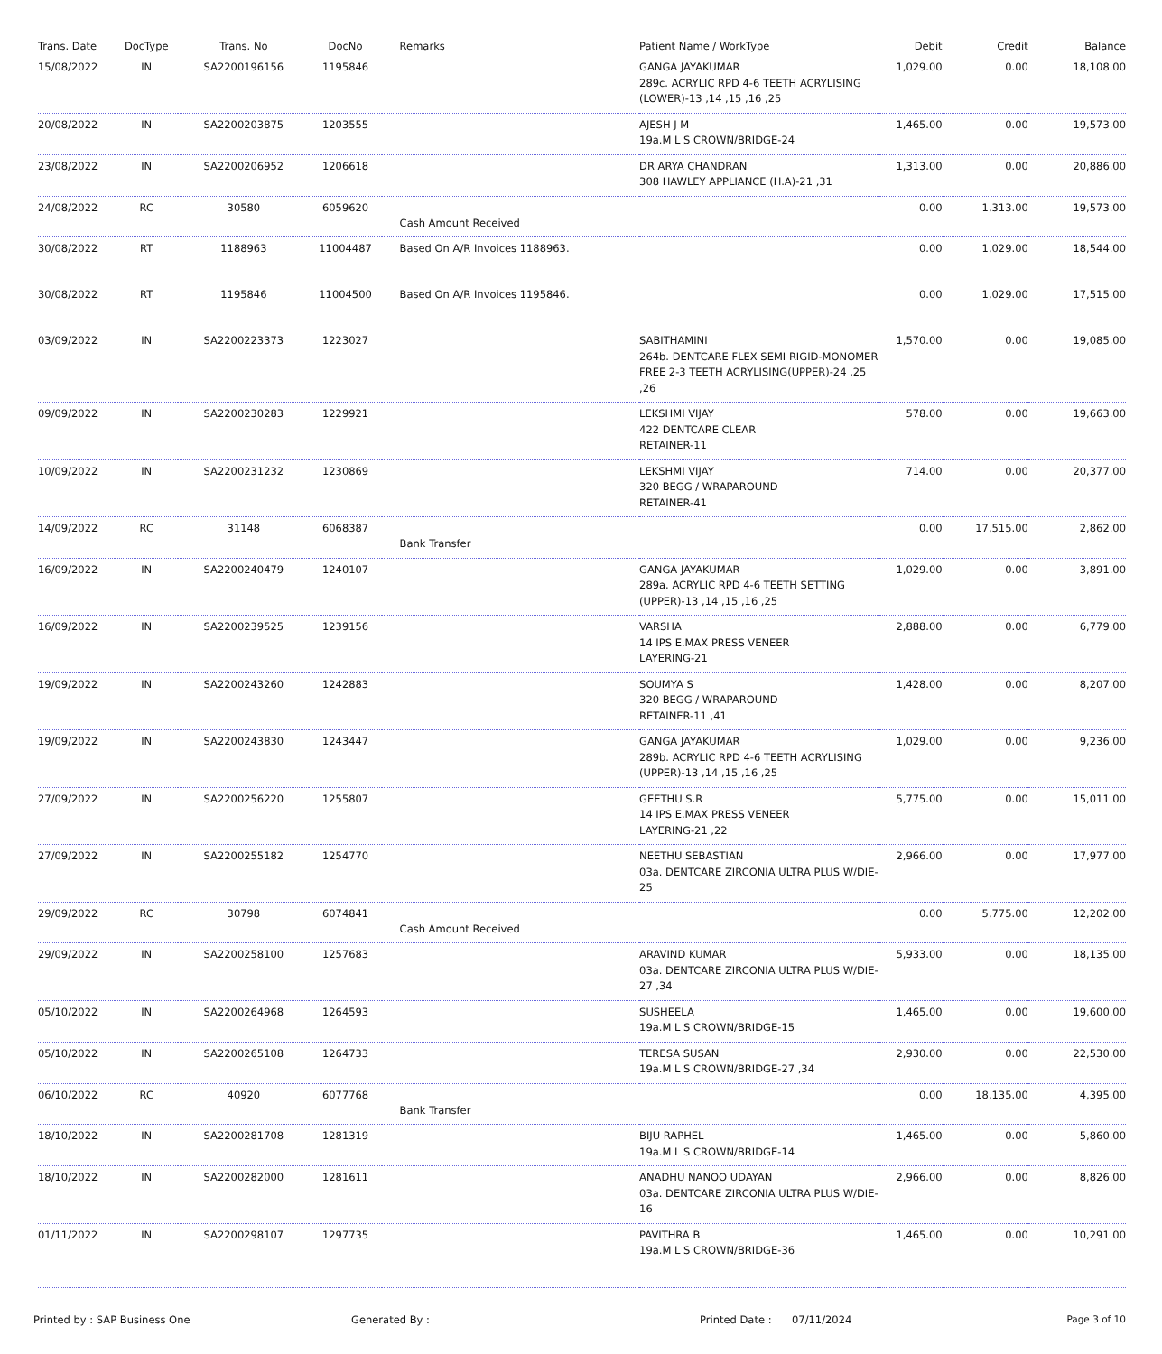| Trans. Date | DocType | Trans. No | DocNo | Remarks | Patient Name / WorkType | Debit | Credit | Balance |
| --- | --- | --- | --- | --- | --- | --- | --- | --- |
| 15/08/2022 | IN | SA2200196156 | 1195846 | | GANGA JAYAKUMAR 289c. ACRYLIC RPD 4-6 TEETH ACRYLISING (LOWER)-13 ,14 ,15 ,16 ,25 | 1,029.00 | 0.00 | 18,108.00 |
| 20/08/2022 | IN | SA2200203875 | 1203555 | | AJESH J M 19a.M L S CROWN/BRIDGE-24 | 1,465.00 | 0.00 | 19,573.00 |
| 23/08/2022 | IN | SA2200206952 | 1206618 | | DR ARYA CHANDRAN 308 HAWLEY APPLIANCE (H.A)-21 ,31 | 1,313.00 | 0.00 | 20,886.00 |
| 24/08/2022 | RC | 30580 | 6059620 | Cash Amount Received | | 0.00 | 1,313.00 | 19,573.00 |
| 30/08/2022 | RT | 1188963 | 11004487 | Based On A/R Invoices 1188963. | | 0.00 | 1,029.00 | 18,544.00 |
| 30/08/2022 | RT | 1195846 | 11004500 | Based On A/R Invoices 1195846. | | 0.00 | 1,029.00 | 17,515.00 |
| 03/09/2022 | IN | SA2200223373 | 1223027 | | SABITHAMINI 264b. DENTCARE FLEX SEMI RIGID-MONOMER FREE 2-3 TEETH ACRYLISING(UPPER)-24 ,25 ,26 | 1,570.00 | 0.00 | 19,085.00 |
| 09/09/2022 | IN | SA2200230283 | 1229921 | | LEKSHMI VIJAY 422 DENTCARE CLEAR RETAINER-11 | 578.00 | 0.00 | 19,663.00 |
| 10/09/2022 | IN | SA2200231232 | 1230869 | | LEKSHMI VIJAY 320 BEGG / WRAPAROUND RETAINER-41 | 714.00 | 0.00 | 20,377.00 |
| 14/09/2022 | RC | 31148 | 6068387 | Bank Transfer | | 0.00 | 17,515.00 | 2,862.00 |
| 16/09/2022 | IN | SA2200240479 | 1240107 | | GANGA JAYAKUMAR 289a. ACRYLIC RPD 4-6 TEETH SETTING (UPPER)-13 ,14 ,15 ,16 ,25 | 1,029.00 | 0.00 | 3,891.00 |
| 16/09/2022 | IN | SA2200239525 | 1239156 | | VARSHA 14 IPS E.MAX PRESS VENEER LAYERING-21 | 2,888.00 | 0.00 | 6,779.00 |
| 19/09/2022 | IN | SA2200243260 | 1242883 | | SOUMYA S 320 BEGG / WRAPAROUND RETAINER-11 ,41 | 1,428.00 | 0.00 | 8,207.00 |
| 19/09/2022 | IN | SA2200243830 | 1243447 | | GANGA JAYAKUMAR 289b. ACRYLIC RPD 4-6 TEETH ACRYLISING (UPPER)-13 ,14 ,15 ,16 ,25 | 1,029.00 | 0.00 | 9,236.00 |
| 27/09/2022 | IN | SA2200256220 | 1255807 | | GEETHU S.R 14 IPS E.MAX PRESS VENEER LAYERING-21 ,22 | 5,775.00 | 0.00 | 15,011.00 |
| 27/09/2022 | IN | SA2200255182 | 1254770 | | NEETHU SEBASTIAN 03a. DENTCARE ZIRCONIA ULTRA PLUS W/DIE-25 | 2,966.00 | 0.00 | 17,977.00 |
| 29/09/2022 | RC | 30798 | 6074841 | Cash Amount Received | | 0.00 | 5,775.00 | 12,202.00 |
| 29/09/2022 | IN | SA2200258100 | 1257683 | | ARAVIND KUMAR 03a. DENTCARE ZIRCONIA ULTRA PLUS W/DIE-27 ,34 | 5,933.00 | 0.00 | 18,135.00 |
| 05/10/2022 | IN | SA2200264968 | 1264593 | | SUSHEELA 19a.M L S CROWN/BRIDGE-15 | 1,465.00 | 0.00 | 19,600.00 |
| 05/10/2022 | IN | SA2200265108 | 1264733 | | TERESA SUSAN 19a.M L S CROWN/BRIDGE-27 ,34 | 2,930.00 | 0.00 | 22,530.00 |
| 06/10/2022 | RC | 40920 | 6077768 | Bank Transfer | | 0.00 | 18,135.00 | 4,395.00 |
| 18/10/2022 | IN | SA2200281708 | 1281319 | | BIJU RAPHEL 19a.M L S CROWN/BRIDGE-14 | 1,465.00 | 0.00 | 5,860.00 |
| 18/10/2022 | IN | SA2200282000 | 1281611 | | ANADHU NANOO UDAYAN 03a. DENTCARE ZIRCONIA ULTRA PLUS W/DIE-16 | 2,966.00 | 0.00 | 8,826.00 |
| 01/11/2022 | IN | SA2200298107 | 1297735 | | PAVITHRA B 19a.M L S CROWN/BRIDGE-36 | 1,465.00 | 0.00 | 10,291.00 |
Printed by : SAP Business One Generated By : Printed Date : 07/11/2024 Page 3 of 10